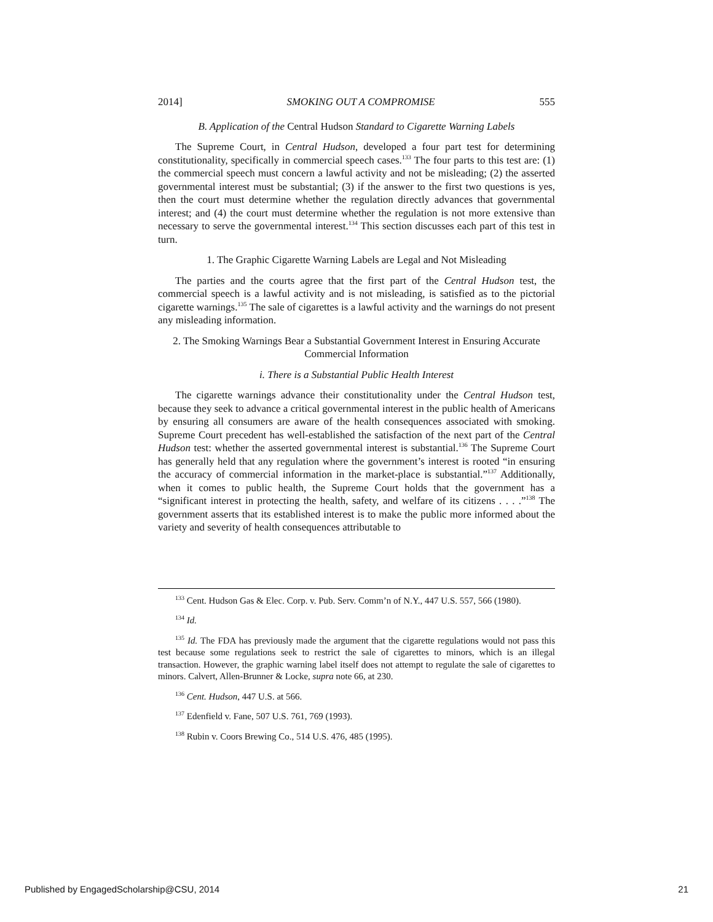2014] SMOKING OUT A COMPROMISE 555
B. Application of the Central Hudson Standard to Cigarette Warning Labels
The Supreme Court, in Central Hudson, developed a four part test for determining constitutionality, specifically in commercial speech cases.<sup>133</sup> The four parts to this test are: (1) the commercial speech must concern a lawful activity and not be misleading; (2) the asserted governmental interest must be substantial; (3) if the answer to the first two questions is yes, then the court must determine whether the regulation directly advances that governmental interest; and (4) the court must determine whether the regulation is not more extensive than necessary to serve the governmental interest.<sup>134</sup> This section discusses each part of this test in turn.
1. The Graphic Cigarette Warning Labels are Legal and Not Misleading
The parties and the courts agree that the first part of the Central Hudson test, the commercial speech is a lawful activity and is not misleading, is satisfied as to the pictorial cigarette warnings.<sup>135</sup> The sale of cigarettes is a lawful activity and the warnings do not present any misleading information.
2. The Smoking Warnings Bear a Substantial Government Interest in Ensuring Accurate Commercial Information
i. There is a Substantial Public Health Interest
The cigarette warnings advance their constitutionality under the Central Hudson test, because they seek to advance a critical governmental interest in the public health of Americans by ensuring all consumers are aware of the health consequences associated with smoking. Supreme Court precedent has well-established the satisfaction of the next part of the Central Hudson test: whether the asserted governmental interest is substantial.<sup>136</sup> The Supreme Court has generally held that any regulation where the government’s interest is rooted “in ensuring the accuracy of commercial information in the market-place is substantial.”<sup>137</sup> Additionally, when it comes to public health, the Supreme Court holds that the government has a “significant interest in protecting the health, safety, and welfare of its citizens . . . .”<sup>138</sup> The government asserts that its established interest is to make the public more informed about the variety and severity of health consequences attributable to
<sup>133</sup> Cent. Hudson Gas & Elec. Corp. v. Pub. Serv. Comm’n of N.Y., 447 U.S. 557, 566 (1980).
<sup>134</sup> Id.
<sup>135</sup> Id. The FDA has previously made the argument that the cigarette regulations would not pass this test because some regulations seek to restrict the sale of cigarettes to minors, which is an illegal transaction. However, the graphic warning label itself does not attempt to regulate the sale of cigarettes to minors. Calvert, Allen-Brunner & Locke, supra note 66, at 230.
<sup>136</sup> Cent. Hudson, 447 U.S. at 566.
<sup>137</sup> Edenfield v. Fane, 507 U.S. 761, 769 (1993).
<sup>138</sup> Rubin v. Coors Brewing Co., 514 U.S. 476, 485 (1995).
Published by EngagedScholarship@CSU, 2014 21